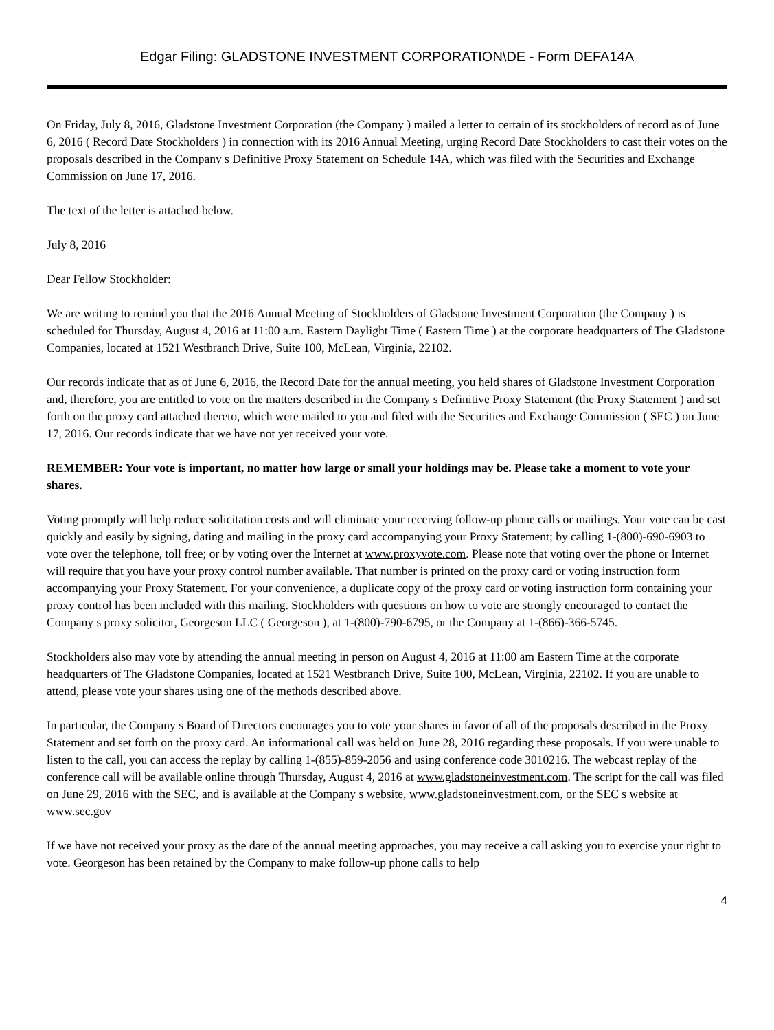Edgar Filing: GLADSTONE INVESTMENT CORPORATION\DE - Form DEFA14A
On Friday, July 8, 2016, Gladstone Investment Corporation (the Company ) mailed a letter to certain of its stockholders of record as of June 6, 2016 ( Record Date Stockholders ) in connection with its 2016 Annual Meeting, urging Record Date Stockholders to cast their votes on the proposals described in the Company s Definitive Proxy Statement on Schedule 14A, which was filed with the Securities and Exchange Commission on June 17, 2016.
The text of the letter is attached below.
July 8, 2016
Dear Fellow Stockholder:
We are writing to remind you that the 2016 Annual Meeting of Stockholders of Gladstone Investment Corporation (the Company ) is scheduled for Thursday, August 4, 2016 at 11:00 a.m. Eastern Daylight Time ( Eastern Time ) at the corporate headquarters of The Gladstone Companies, located at 1521 Westbranch Drive, Suite 100, McLean, Virginia, 22102.
Our records indicate that as of June 6, 2016, the Record Date for the annual meeting, you held shares of Gladstone Investment Corporation and, therefore, you are entitled to vote on the matters described in the Company s Definitive Proxy Statement (the Proxy Statement ) and set forth on the proxy card attached thereto, which were mailed to you and filed with the Securities and Exchange Commission ( SEC ) on June 17, 2016. Our records indicate that we have not yet received your vote.
REMEMBER: Your vote is important, no matter how large or small your holdings may be. Please take a moment to vote your shares.
Voting promptly will help reduce solicitation costs and will eliminate your receiving follow-up phone calls or mailings. Your vote can be cast quickly and easily by signing, dating and mailing in the proxy card accompanying your Proxy Statement; by calling 1-(800)-690-6903 to vote over the telephone, toll free; or by voting over the Internet at www.proxyvote.com. Please note that voting over the phone or Internet will require that you have your proxy control number available. That number is printed on the proxy card or voting instruction form accompanying your Proxy Statement. For your convenience, a duplicate copy of the proxy card or voting instruction form containing your proxy control has been included with this mailing. Stockholders with questions on how to vote are strongly encouraged to contact the Company s proxy solicitor, Georgeson LLC ( Georgeson ), at 1-(800)-790-6795, or the Company at 1-(866)-366-5745.
Stockholders also may vote by attending the annual meeting in person on August 4, 2016 at 11:00 am Eastern Time at the corporate headquarters of The Gladstone Companies, located at 1521 Westbranch Drive, Suite 100, McLean, Virginia, 22102. If you are unable to attend, please vote your shares using one of the methods described above.
In particular, the Company s Board of Directors encourages you to vote your shares in favor of all of the proposals described in the Proxy Statement and set forth on the proxy card. An informational call was held on June 28, 2016 regarding these proposals. If you were unable to listen to the call, you can access the replay by calling 1-(855)-859-2056 and using conference code 3010216. The webcast replay of the conference call will be available online through Thursday, August 4, 2016 at www.gladstoneinvestment.com. The script for the call was filed on June 29, 2016 with the SEC, and is available at the Company s website, www.gladstoneinvestment.com, or the SEC s website at www.sec.gov
If we have not received your proxy as the date of the annual meeting approaches, you may receive a call asking you to exercise your right to vote. Georgeson has been retained by the Company to make follow-up phone calls to help
4